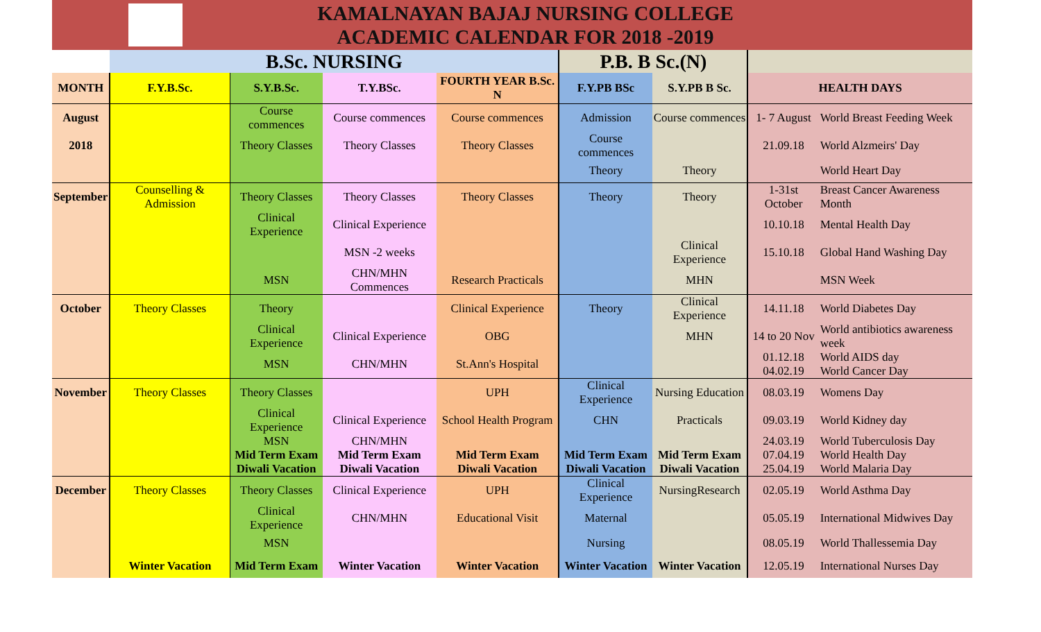KAMALNAYAN BAJAJ NURSING COLLEGE
ACADEMIC CALENDAR FOR 2018 -2019
| | B.Sc. NURSING | | | | P.B. B Sc.(N) | | | |
| MONTH | F.Y.B.Sc. | S.Y.B.Sc. | T.Y.BSc. | FOURTH YEAR B.Sc. N | F.Y.PB BSc | S.Y.PB B Sc. | HEALTH DAYS | |
| August | | Course commences | Course commences | Course commences | Admission | Course commences | 1- 7 August | World Breast Feeding Week |
| 2018 | | Theory Classes | Theory Classes | Theory Classes | Course commences | | 21.09.18 | World Alzmeirs' Day |
| | | | | | Theory | Theory | | World Heart Day |
| September | Counselling & Admission | Theory Classes | Theory Classes | Theory Classes | Theory | Theory | 1-31st October | Breast Cancer Awareness Month |
| | | Clinical Experience | Clinical Experience | | | | 10.10.18 | Mental Health Day |
| | | | MSN -2 weeks | | | Clinical Experience | 15.10.18 | Global Hand Washing Day |
| | | MSN | CHN/MHN Commences | Research Practicals | | MHN | | MSN Week |
| October | Theory Classes | Theory | | Clinical Experience | Theory | Clinical Experience | 14.11.18 | World Diabetes Day |
| | | Clinical Experience | Clinical Experience | OBG | | MHN | 14 to 20 Nov | World antibiotics awareness week |
| | | MSN | CHN/MHN | St.Ann's Hospital | | | 01.12.18 04.02.19 | World AIDS day World Cancer Day |
| November | Theory Classes | Theory Classes | | UPH | Clinical Experience | Nursing Education | 08.03.19 | Womens Day |
| | | Clinical Experience | Clinical Experience | School Health Program | CHN | Practicals | 09.03.19 | World Kidney day |
| | | MSN Mid Term Exam Diwali Vacation | CHN/MHN Mid Term Exam Diwali Vacation | Mid Term Exam Diwali Vacation | Mid Term Exam Diwali Vacation | Mid Term Exam Diwali Vacation | 24.03.19 07.04.19 25.04.19 | World Tuberculosis Day World Health Day World Malaria Day |
| December | Theory Classes | Theory Classes | Clinical Experience | UPH | Clinical Experience | NursingResearch | 02.05.19 | World Asthma Day |
| | | Clinical Experience | CHN/MHN | Educational Visit | Maternal | | 05.05.19 | International Midwives Day |
| | | MSN | | | Nursing | | 08.05.19 | World Thallessemia Day |
| | Winter Vacation | Mid Term Exam | Winter Vacation | Winter Vacation | Winter Vacation | Winter Vacation | 12.05.19 | International Nurses Day |